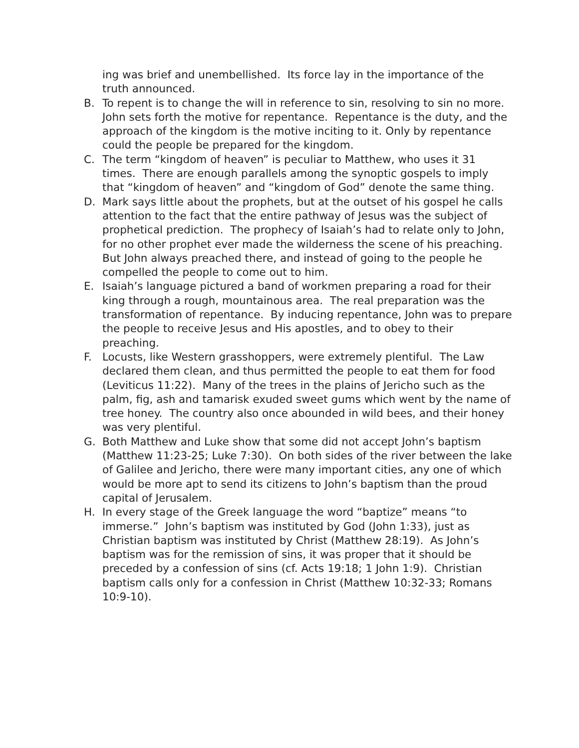ing was brief and unembellished. Its force lay in the importance of the truth announced.
B. To repent is to change the will in reference to sin, resolving to sin no more. John sets forth the motive for repentance. Repentance is the duty, and the approach of the kingdom is the motive inciting to it. Only by repentance could the people be prepared for the kingdom.
C. The term “kingdom of heaven” is peculiar to Matthew, who uses it 31 times. There are enough parallels among the synoptic gospels to imply that “kingdom of heaven” and “kingdom of God” denote the same thing.
D. Mark says little about the prophets, but at the outset of his gospel he calls attention to the fact that the entire pathway of Jesus was the subject of prophetical prediction. The prophecy of Isaiah’s had to relate only to John, for no other prophet ever made the wilderness the scene of his preaching. But John always preached there, and instead of going to the people he compelled the people to come out to him.
E. Isaiah’s language pictured a band of workmen preparing a road for their king through a rough, mountainous area. The real preparation was the transformation of repentance. By inducing repentance, John was to prepare the people to receive Jesus and His apostles, and to obey to their preaching.
F. Locusts, like Western grasshoppers, were extremely plentiful. The Law declared them clean, and thus permitted the people to eat them for food (Leviticus 11:22). Many of the trees in the plains of Jericho such as the palm, fig, ash and tamarisk exuded sweet gums which went by the name of tree honey. The country also once abounded in wild bees, and their honey was very plentiful.
G. Both Matthew and Luke show that some did not accept John’s baptism (Matthew 11:23-25; Luke 7:30). On both sides of the river between the lake of Galilee and Jericho, there were many important cities, any one of which would be more apt to send its citizens to John’s baptism than the proud capital of Jerusalem.
H. In every stage of the Greek language the word “baptize” means “to immerse.” John’s baptism was instituted by God (John 1:33), just as Christian baptism was instituted by Christ (Matthew 28:19). As John’s baptism was for the remission of sins, it was proper that it should be preceded by a confession of sins (cf. Acts 19:18; 1 John 1:9). Christian baptism calls only for a confession in Christ (Matthew 10:32-33; Romans 10:9-10).